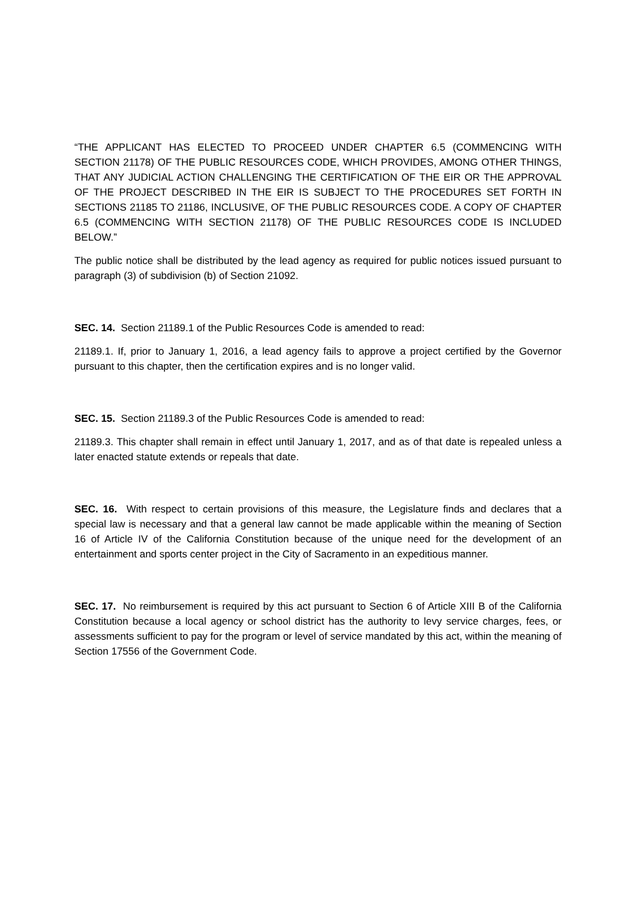“THE APPLICANT HAS ELECTED TO PROCEED UNDER CHAPTER 6.5 (COMMENCING WITH SECTION 21178) OF THE PUBLIC RESOURCES CODE, WHICH PROVIDES, AMONG OTHER THINGS, THAT ANY JUDICIAL ACTION CHALLENGING THE CERTIFICATION OF THE EIR OR THE APPROVAL OF THE PROJECT DESCRIBED IN THE EIR IS SUBJECT TO THE PROCEDURES SET FORTH IN SECTIONS 21185 TO 21186, INCLUSIVE, OF THE PUBLIC RESOURCES CODE. A COPY OF CHAPTER 6.5 (COMMENCING WITH SECTION 21178) OF THE PUBLIC RESOURCES CODE IS INCLUDED BELOW.”
The public notice shall be distributed by the lead agency as required for public notices issued pursuant to paragraph (3) of subdivision (b) of Section 21092.
SEC. 14. Section 21189.1 of the Public Resources Code is amended to read:
21189.1. If, prior to January 1, 2016, a lead agency fails to approve a project certified by the Governor pursuant to this chapter, then the certification expires and is no longer valid.
SEC. 15. Section 21189.3 of the Public Resources Code is amended to read:
21189.3. This chapter shall remain in effect until January 1, 2017, and as of that date is repealed unless a later enacted statute extends or repeals that date.
SEC. 16. With respect to certain provisions of this measure, the Legislature finds and declares that a special law is necessary and that a general law cannot be made applicable within the meaning of Section 16 of Article IV of the California Constitution because of the unique need for the development of an entertainment and sports center project in the City of Sacramento in an expeditious manner.
SEC. 17. No reimbursement is required by this act pursuant to Section 6 of Article XIII B of the California Constitution because a local agency or school district has the authority to levy service charges, fees, or assessments sufficient to pay for the program or level of service mandated by this act, within the meaning of Section 17556 of the Government Code.